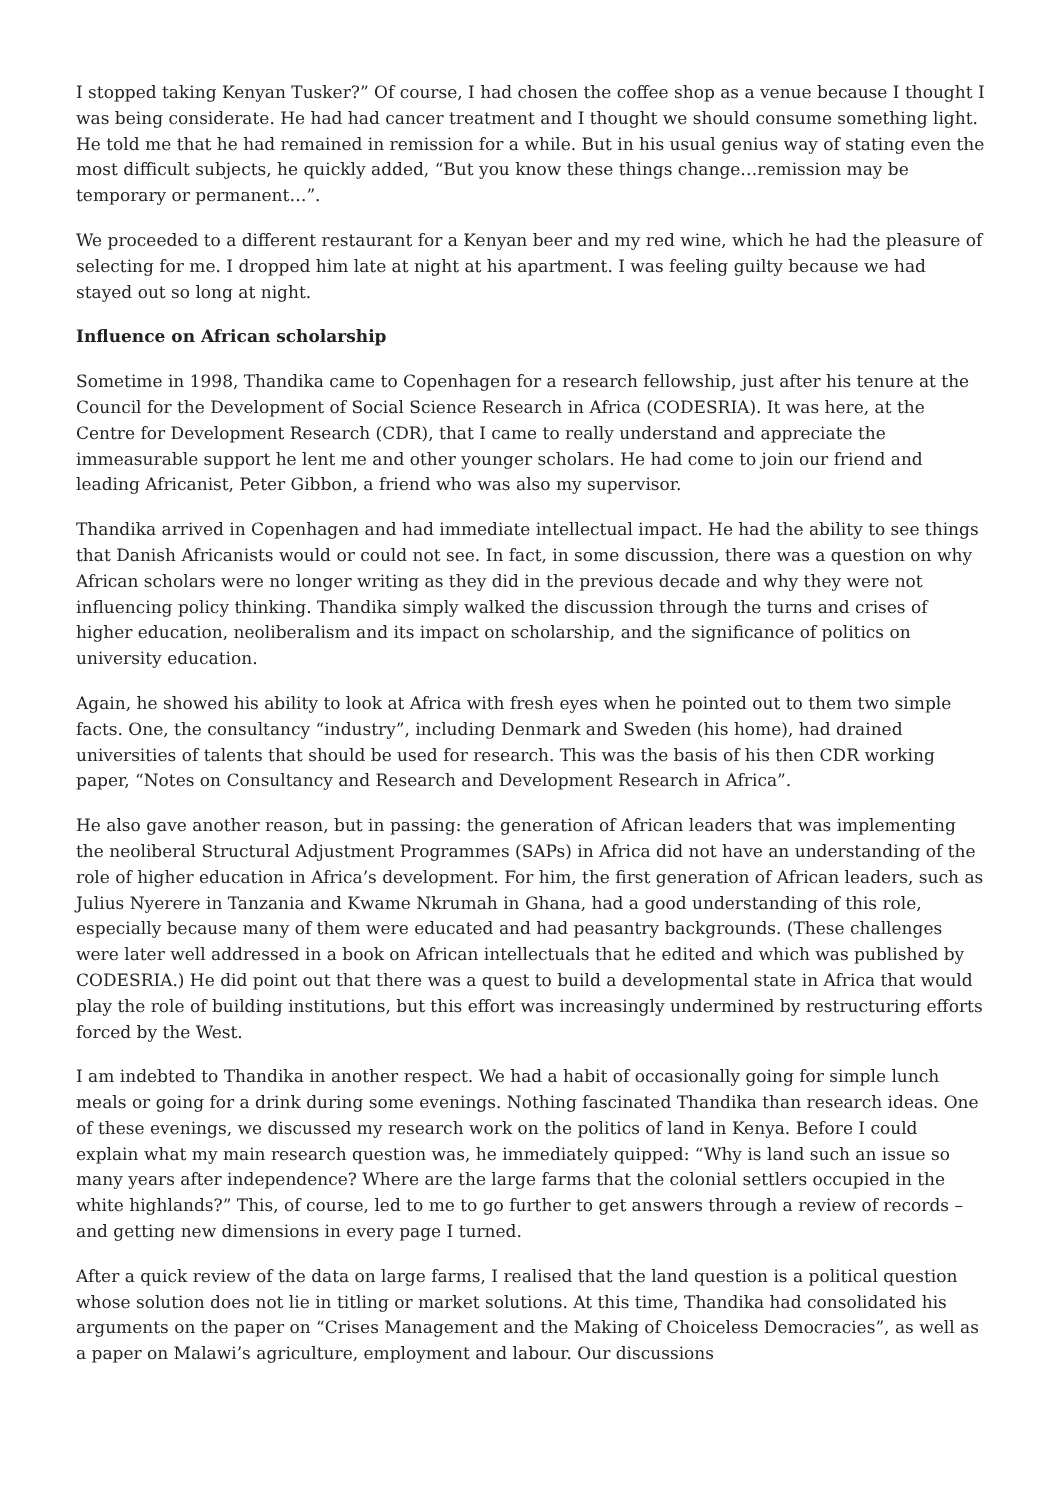I stopped taking Kenyan Tusker?” Of course, I had chosen the coffee shop as a venue because I thought I was being considerate. He had had cancer treatment and I thought we should consume something light. He told me that he had remained in remission for a while. But in his usual genius way of stating even the most difficult subjects, he quickly added, “But you know these things change…remission may be temporary or permanent…”.
We proceeded to a different restaurant for a Kenyan beer and my red wine, which he had the pleasure of selecting for me. I dropped him late at night at his apartment. I was feeling guilty because we had stayed out so long at night.
Influence on African scholarship
Sometime in 1998, Thandika came to Copenhagen for a research fellowship, just after his tenure at the Council for the Development of Social Science Research in Africa (CODESRIA). It was here, at the Centre for Development Research (CDR), that I came to really understand and appreciate the immeasurable support he lent me and other younger scholars. He had come to join our friend and leading Africanist, Peter Gibbon, a friend who was also my supervisor.
Thandika arrived in Copenhagen and had immediate intellectual impact. He had the ability to see things that Danish Africanists would or could not see. In fact, in some discussion, there was a question on why African scholars were no longer writing as they did in the previous decade and why they were not influencing policy thinking. Thandika simply walked the discussion through the turns and crises of higher education, neoliberalism and its impact on scholarship, and the significance of politics on university education.
Again, he showed his ability to look at Africa with fresh eyes when he pointed out to them two simple facts. One, the consultancy “industry”, including Denmark and Sweden (his home), had drained universities of talents that should be used for research. This was the basis of his then CDR working paper, “Notes on Consultancy and Research and Development Research in Africa”.
He also gave another reason, but in passing: the generation of African leaders that was implementing the neoliberal Structural Adjustment Programmes (SAPs) in Africa did not have an understanding of the role of higher education in Africa’s development. For him, the first generation of African leaders, such as Julius Nyerere in Tanzania and Kwame Nkrumah in Ghana, had a good understanding of this role, especially because many of them were educated and had peasantry backgrounds. (These challenges were later well addressed in a book on African intellectuals that he edited and which was published by CODESRIA.) He did point out that there was a quest to build a developmental state in Africa that would play the role of building institutions, but this effort was increasingly undermined by restructuring efforts forced by the West.
I am indebted to Thandika in another respect. We had a habit of occasionally going for simple lunch meals or going for a drink during some evenings. Nothing fascinated Thandika than research ideas. One of these evenings, we discussed my research work on the politics of land in Kenya. Before I could explain what my main research question was, he immediately quipped: “Why is land such an issue so many years after independence? Where are the large farms that the colonial settlers occupied in the white highlands?” This, of course, led to me to go further to get answers through a review of records – and getting new dimensions in every page I turned.
After a quick review of the data on large farms, I realised that the land question is a political question whose solution does not lie in titling or market solutions. At this time, Thandika had consolidated his arguments on the paper on “Crises Management and the Making of Choiceless Democracies”, as well as a paper on Malawi’s agriculture, employment and labour. Our discussions